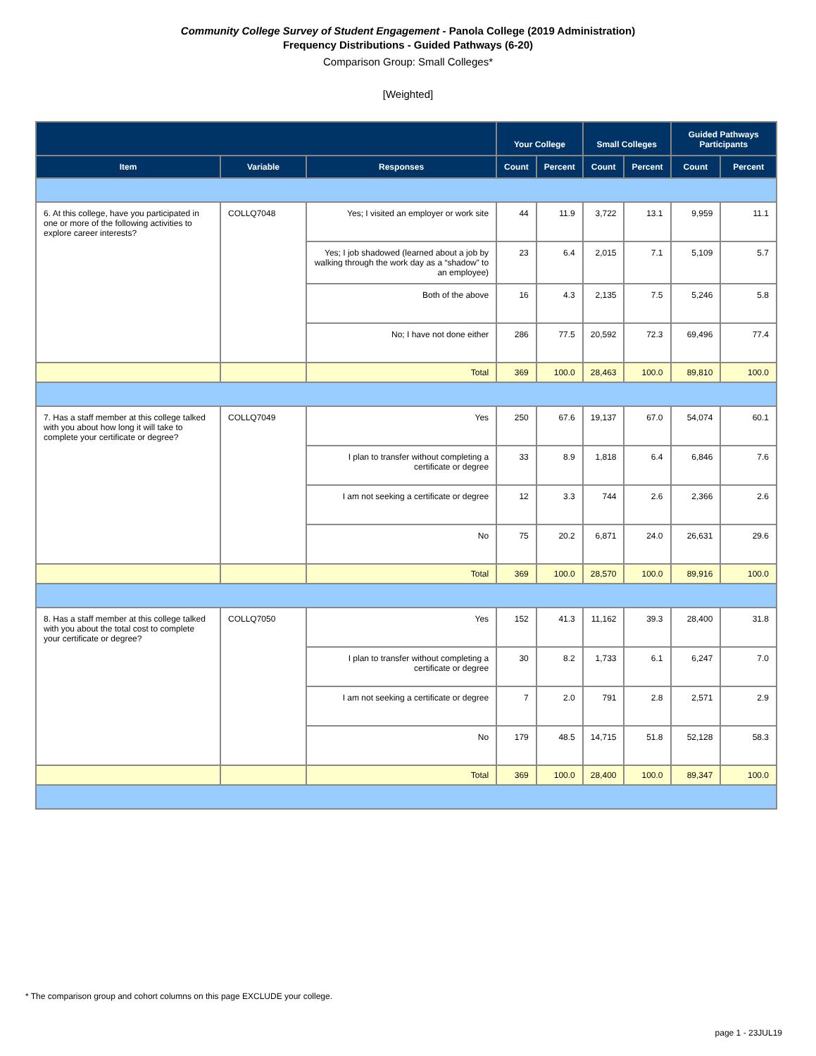Community College Survey of Student Engagement - Panola College (2019 Administration)
Frequency Distributions - Guided Pathways (6-20)
Comparison Group: Small Colleges*
[Weighted]
| | | | Your College | | Small Colleges | | Guided Pathways Participants | |
| --- | --- | --- | --- | --- | --- | --- | --- | --- |
| Item | Variable | Responses | Count | Percent | Count | Percent | Count | Percent |
| 6. At this college, have you participated in one or more of the following activities to explore career interests? | COLLQ7048 | Yes; I visited an employer or work site | 44 | 11.9 | 3,722 | 13.1 | 9,959 | 11.1 |
| | | Yes; I job shadowed (learned about a job by walking through the work day as a “shadow” to an employee) | 23 | 6.4 | 2,015 | 7.1 | 5,109 | 5.7 |
| | | Both of the above | 16 | 4.3 | 2,135 | 7.5 | 5,246 | 5.8 |
| | | No; I have not done either | 286 | 77.5 | 20,592 | 72.3 | 69,496 | 77.4 |
| | | Total | 369 | 100.0 | 28,463 | 100.0 | 89,810 | 100.0 |
| 7. Has a staff member at this college talked with you about how long it will take to complete your certificate or degree? | COLLQ7049 | Yes | 250 | 67.6 | 19,137 | 67.0 | 54,074 | 60.1 |
| | | I plan to transfer without completing a certificate or degree | 33 | 8.9 | 1,818 | 6.4 | 6,846 | 7.6 |
| | | I am not seeking a certificate or degree | 12 | 3.3 | 744 | 2.6 | 2,366 | 2.6 |
| | | No | 75 | 20.2 | 6,871 | 24.0 | 26,631 | 29.6 |
| | | Total | 369 | 100.0 | 28,570 | 100.0 | 89,916 | 100.0 |
| 8. Has a staff member at this college talked with you about the total cost to complete your certificate or degree? | COLLQ7050 | Yes | 152 | 41.3 | 11,162 | 39.3 | 28,400 | 31.8 |
| | | I plan to transfer without completing a certificate or degree | 30 | 8.2 | 1,733 | 6.1 | 6,247 | 7.0 |
| | | I am not seeking a certificate or degree | 7 | 2.0 | 791 | 2.8 | 2,571 | 2.9 |
| | | No | 179 | 48.5 | 14,715 | 51.8 | 52,128 | 58.3 |
| | | Total | 369 | 100.0 | 28,400 | 100.0 | 89,347 | 100.0 |
* The comparison group and cohort columns on this page EXCLUDE your college.
page 1 - 23JUL19